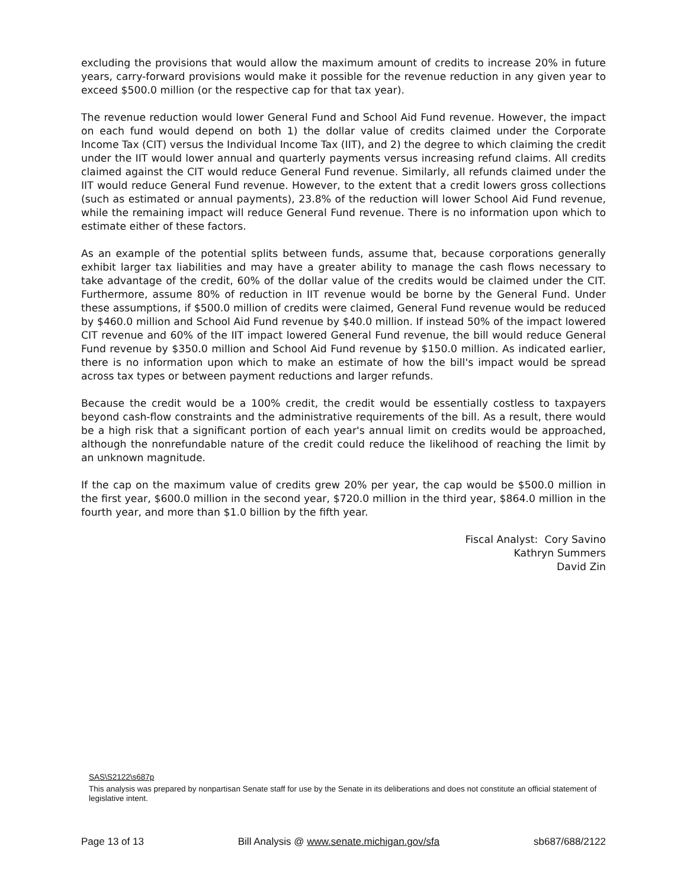excluding the provisions that would allow the maximum amount of credits to increase 20% in future years, carry-forward provisions would make it possible for the revenue reduction in any given year to exceed $500.0 million (or the respective cap for that tax year).
The revenue reduction would lower General Fund and School Aid Fund revenue. However, the impact on each fund would depend on both 1) the dollar value of credits claimed under the Corporate Income Tax (CIT) versus the Individual Income Tax (IIT), and 2) the degree to which claiming the credit under the IIT would lower annual and quarterly payments versus increasing refund claims. All credits claimed against the CIT would reduce General Fund revenue. Similarly, all refunds claimed under the IIT would reduce General Fund revenue. However, to the extent that a credit lowers gross collections (such as estimated or annual payments), 23.8% of the reduction will lower School Aid Fund revenue, while the remaining impact will reduce General Fund revenue. There is no information upon which to estimate either of these factors.
As an example of the potential splits between funds, assume that, because corporations generally exhibit larger tax liabilities and may have a greater ability to manage the cash flows necessary to take advantage of the credit, 60% of the dollar value of the credits would be claimed under the CIT. Furthermore, assume 80% of reduction in IIT revenue would be borne by the General Fund. Under these assumptions, if $500.0 million of credits were claimed, General Fund revenue would be reduced by $460.0 million and School Aid Fund revenue by $40.0 million. If instead 50% of the impact lowered CIT revenue and 60% of the IIT impact lowered General Fund revenue, the bill would reduce General Fund revenue by $350.0 million and School Aid Fund revenue by $150.0 million. As indicated earlier, there is no information upon which to make an estimate of how the bill's impact would be spread across tax types or between payment reductions and larger refunds.
Because the credit would be a 100% credit, the credit would be essentially costless to taxpayers beyond cash-flow constraints and the administrative requirements of the bill. As a result, there would be a high risk that a significant portion of each year's annual limit on credits would be approached, although the nonrefundable nature of the credit could reduce the likelihood of reaching the limit by an unknown magnitude.
If the cap on the maximum value of credits grew 20% per year, the cap would be $500.0 million in the first year, $600.0 million in the second year, $720.0 million in the third year, $864.0 million in the fourth year, and more than $1.0 billion by the fifth year.
Fiscal Analyst: Cory Savino
Kathryn Summers
David Zin
SAS\S2122\s687p
This analysis was prepared by nonpartisan Senate staff for use by the Senate in its deliberations and does not constitute an official statement of legislative intent.
Page 13 of 13 Bill Analysis @ www.senate.michigan.gov/sfa sb687/688/2122